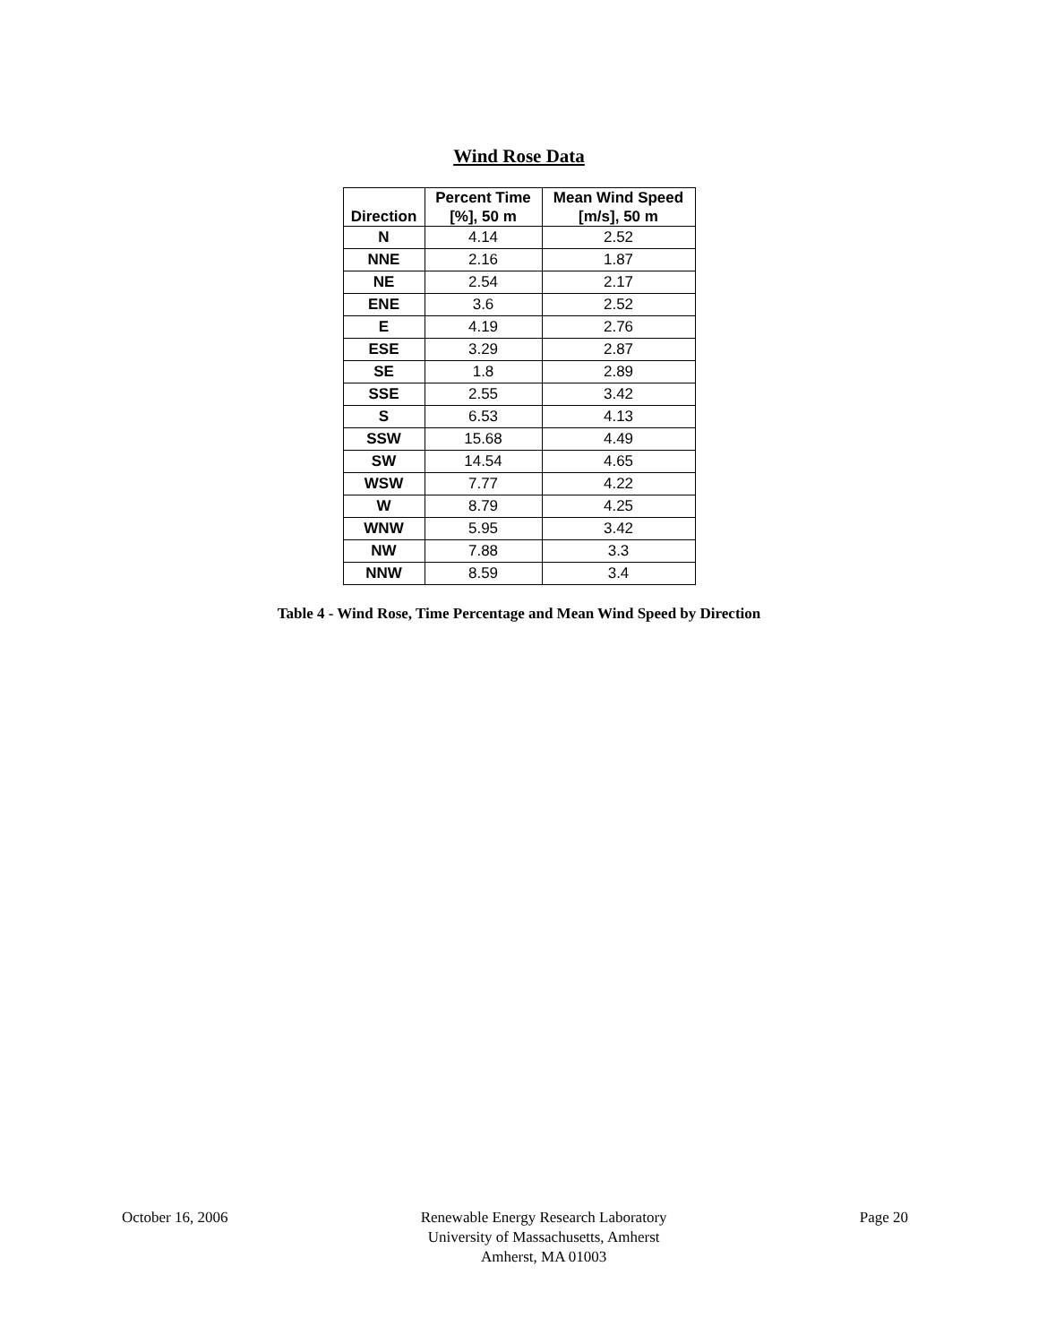Wind Rose Data
| Direction | Percent Time [%], 50 m | Mean Wind Speed [m/s], 50 m |
| --- | --- | --- |
| N | 4.14 | 2.52 |
| NNE | 2.16 | 1.87 |
| NE | 2.54 | 2.17 |
| ENE | 3.6 | 2.52 |
| E | 4.19 | 2.76 |
| ESE | 3.29 | 2.87 |
| SE | 1.8 | 2.89 |
| SSE | 2.55 | 3.42 |
| S | 6.53 | 4.13 |
| SSW | 15.68 | 4.49 |
| SW | 14.54 | 4.65 |
| WSW | 7.77 | 4.22 |
| W | 8.79 | 4.25 |
| WNW | 5.95 | 3.42 |
| NW | 7.88 | 3.3 |
| NNW | 8.59 | 3.4 |
Table 4 - Wind Rose, Time Percentage and Mean Wind Speed by Direction
October 16, 2006 Renewable Energy Research Laboratory
University of Massachusetts, Amherst
Amherst, MA 01003
Page 20